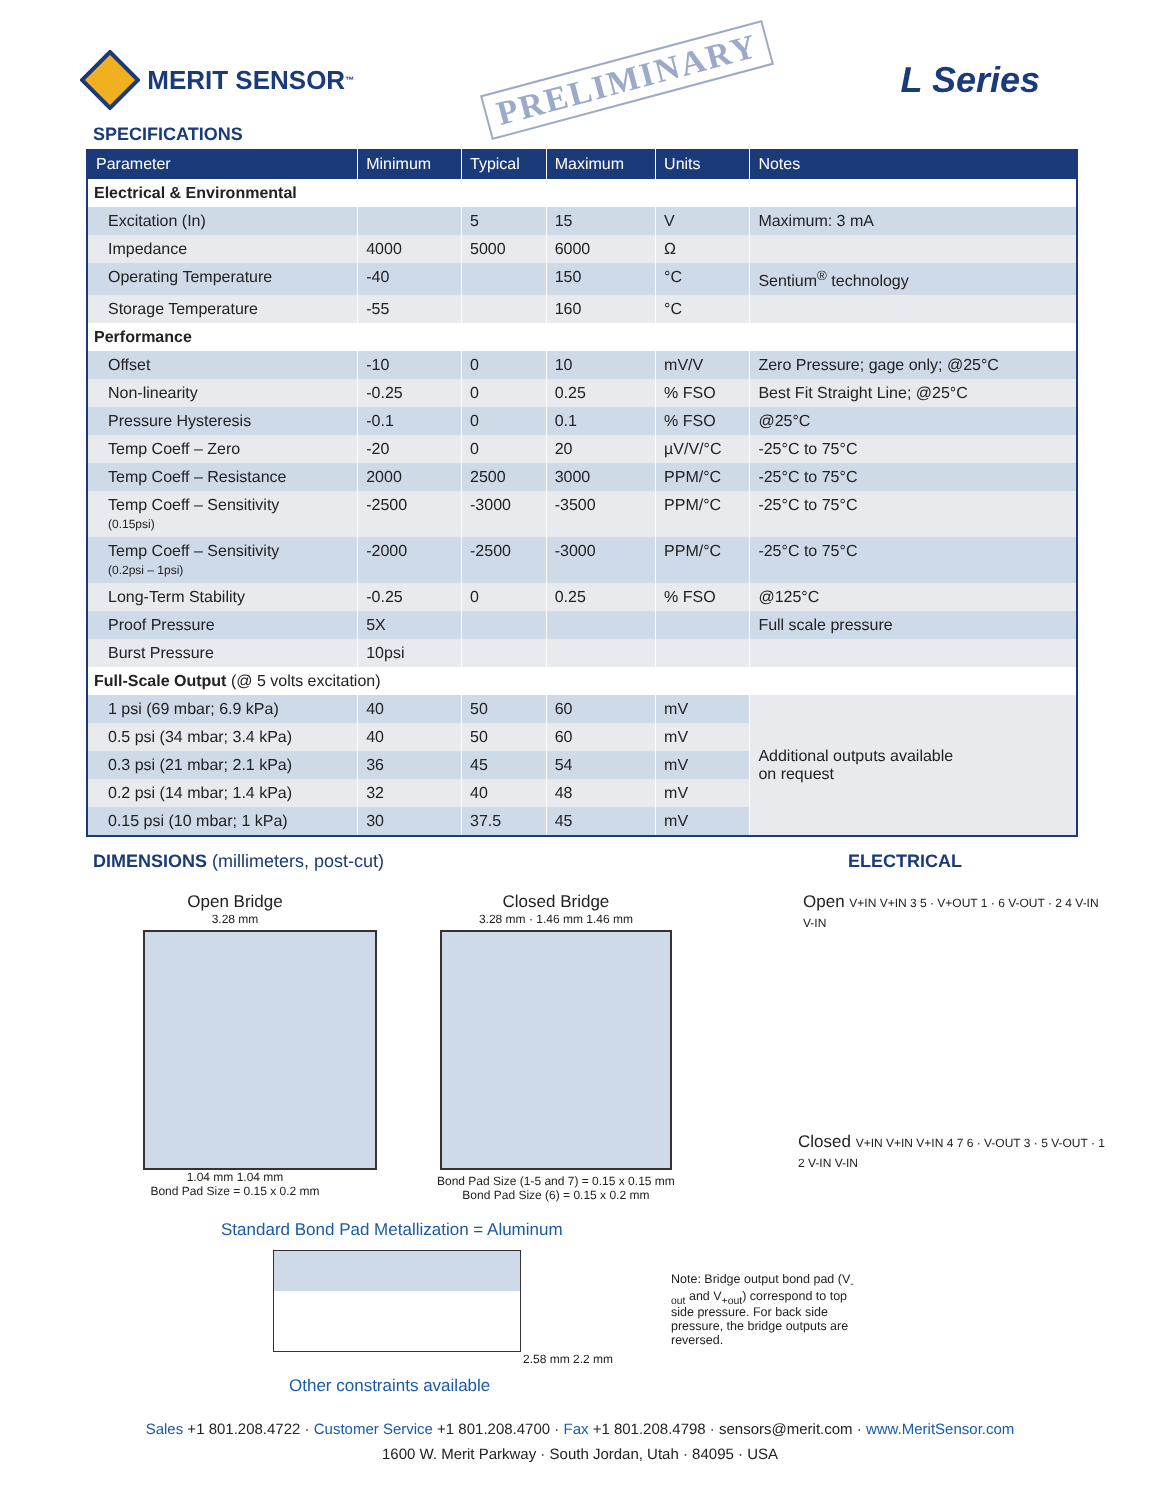MERIT SENSOR<sup>™</sup>
PRELIMINARY
L Series
SPECIFICATIONS
| Parameter | Minimum | Typical | Maximum | Units | Notes |
| --- | --- | --- | --- | --- | --- |
| Electrical & Environmental | | | | | |
| Excitation (In) | | 5 | 15 | V | Maximum: 3 mA |
| Impedance | 4000 | 5000 | 6000 | Ω | |
| Operating Temperature | -40 | | 150 | °C | Sentium<sup>®</sup> technology |
| Storage Temperature | -55 | | 160 | °C | |
| Performance | | | | | |
| Offset | -10 | 0 | 10 | mV/V | Zero Pressure; gage only; @25°C |
| Non-linearity | -0.25 | 0 | 0.25 | % FSO | Best Fit Straight Line; @25°C |
| Pressure Hysteresis | -0.1 | 0 | 0.1 | % FSO | @25°C |
| Temp Coeff – Zero | -20 | 0 | 20 | µV/V/°C | -25°C to 75°C |
| Temp Coeff – Resistance | 2000 | 2500 | 3000 | PPM/°C | -25°C to 75°C |
| Temp Coeff – Sensitivity (0.15psi) | -2500 | -3000 | -3500 | PPM/°C | -25°C to 75°C |
| Temp Coeff – Sensitivity (0.2psi – 1psi) | -2000 | -2500 | -3000 | PPM/°C | -25°C to 75°C |
| Long-Term Stability | -0.25 | 0 | 0.25 | % FSO | @125°C |
| Proof Pressure | 5X | | | | Full scale pressure |
| Burst Pressure | 10psi | | | | |
| Full-Scale Output (@ 5 volts excitation) | | | | | |
| 1 psi (69 mbar; 6.9 kPa) | 40 | 50 | 60 | mV | Additional outputs available on request |
| 0.5 psi (34 mbar; 3.4 kPa) | 40 | 50 | 60 | mV | |
| 0.3 psi (21 mbar; 2.1 kPa) | 36 | 45 | 54 | mV | |
| 0.2 psi (14 mbar; 1.4 kPa) | 32 | 40 | 48 | mV | |
| 0.15 psi (10 mbar; 1 kPa) | 30 | 37.5 | 45 | mV | |
DIMENSIONS (millimeters, post-cut)
Open Bridge
3.28 mm
1.04 mm 1.04 mm
Bond Pad Size = 0.15 x 0.2 mm
Closed Bridge
3.28 mm · 1.46 mm 1.46 mm
Bond Pad Size (1-5 and 7) = 0.15 x 0.15 mm
Bond Pad Size (6) = 0.15 x 0.2 mm
Standard Bond Pad Metallization = Aluminum
2.58 mm 2.2 mm
Other constraints available
ELECTRICAL
Open V+IN V+IN 3 5 · V+OUT 1 · 6 V-OUT · 2 4 V-IN V-IN
Closed V+IN V+IN V+IN 4 7 6 · V-OUT 3 · 5 V-OUT · 1 2 V-IN V-IN
Note: Bridge output bond pad (V<sub>-out</sub> and V<sub>+out</sub>) correspond to top side pressure. For back side pressure, the bridge outputs are reversed.
Sales +1 801.208.4722 · Customer Service +1 801.208.4700 · Fax +1 801.208.4798 · sensors@merit.com · www.MeritSensor.com
1600 W. Merit Parkway · South Jordan, Utah · 84095 · USA